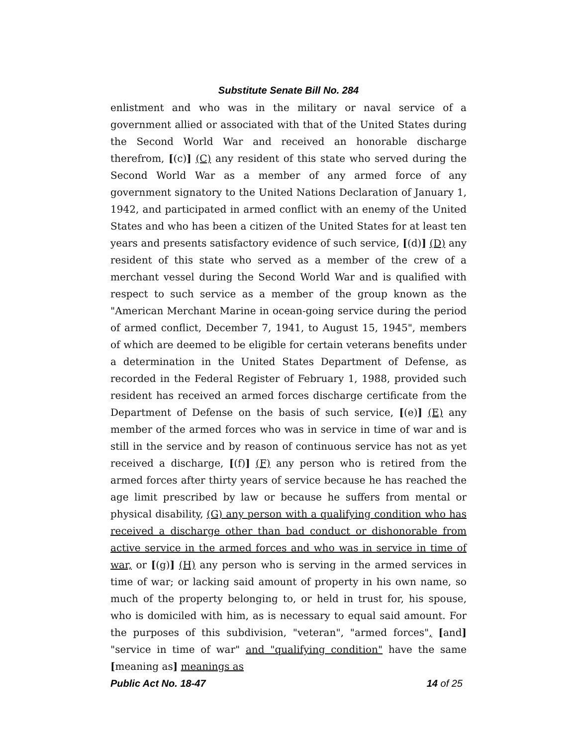Substitute Senate Bill No. 284
enlistment and who was in the military or naval service of a government allied or associated with that of the United States during the Second World War and received an honorable discharge therefrom, [(c)] (C) any resident of this state who served during the Second World War as a member of any armed force of any government signatory to the United Nations Declaration of January 1, 1942, and participated in armed conflict with an enemy of the United States and who has been a citizen of the United States for at least ten years and presents satisfactory evidence of such service, [(d)] (D) any resident of this state who served as a member of the crew of a merchant vessel during the Second World War and is qualified with respect to such service as a member of the group known as the "American Merchant Marine in ocean-going service during the period of armed conflict, December 7, 1941, to August 15, 1945", members of which are deemed to be eligible for certain veterans benefits under a determination in the United States Department of Defense, as recorded in the Federal Register of February 1, 1988, provided such resident has received an armed forces discharge certificate from the Department of Defense on the basis of such service, [(e)] (E) any member of the armed forces who was in service in time of war and is still in the service and by reason of continuous service has not as yet received a discharge, [(f)] (F) any person who is retired from the armed forces after thirty years of service because he has reached the age limit prescribed by law or because he suffers from mental or physical disability, (G) any person with a qualifying condition who has received a discharge other than bad conduct or dishonorable from active service in the armed forces and who was in service in time of war, or [(g)] (H) any person who is serving in the armed services in time of war; or lacking said amount of property in his own name, so much of the property belonging to, or held in trust for, his spouse, who is domiciled with him, as is necessary to equal said amount. For the purposes of this subdivision, "veteran", "armed forces", [and] "service in time of war" and "qualifying condition" have the same [meaning as] meanings as
Public Act No. 18-47 14 of 25